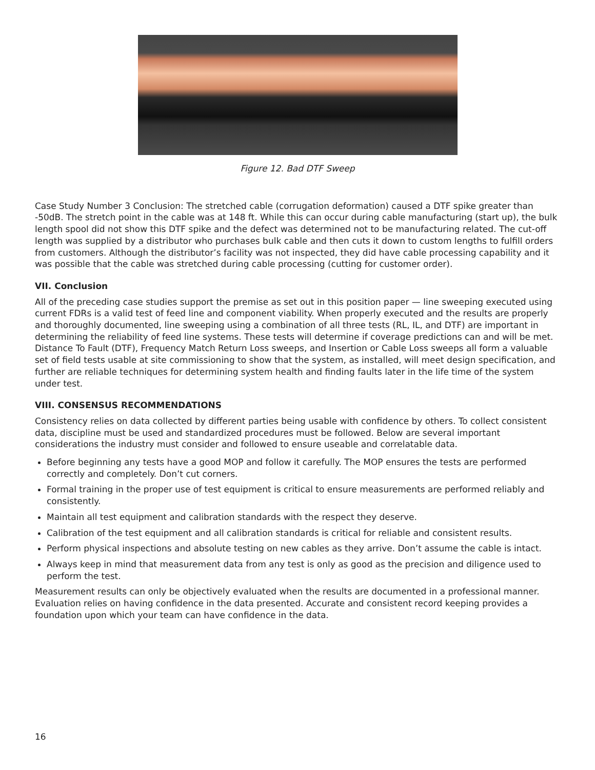Figure 12. Bad DTF Sweep
Case Study Number 3 Conclusion: The stretched cable (corrugation deformation) caused a DTF spike greater than -50dB. The stretch point in the cable was at 148 ft. While this can occur during cable manufacturing (start up), the bulk length spool did not show this DTF spike and the defect was determined not to be manufacturing related. The cut-off length was supplied by a distributor who purchases bulk cable and then cuts it down to custom lengths to fulfill orders from customers. Although the distributor’s facility was not inspected, they did have cable processing capability and it was possible that the cable was stretched during cable processing (cutting for customer order).
VII. Conclusion
All of the preceding case studies support the premise as set out in this position paper — line sweeping executed using current FDRs is a valid test of feed line and component viability. When properly executed and the results are properly and thoroughly documented, line sweeping using a combination of all three tests (RL, IL, and DTF) are important in determining the reliability of feed line systems. These tests will determine if coverage predictions can and will be met. Distance To Fault (DTF), Frequency Match Return Loss sweeps, and Insertion or Cable Loss sweeps all form a valuable set of field tests usable at site commissioning to show that the system, as installed, will meet design specification, and further are reliable techniques for determining system health and finding faults later in the life time of the system under test.
VIII. CONSENSUS RECOMMENDATIONS
Consistency relies on data collected by different parties being usable with confidence by others. To collect consistent data, discipline must be used and standardized procedures must be followed. Below are several important considerations the industry must consider and followed to ensure useable and correlatable data.
Before beginning any tests have a good MOP and follow it carefully. The MOP ensures the tests are performed correctly and completely. Don’t cut corners.
Formal training in the proper use of test equipment is critical to ensure measurements are performed reliably and consistently.
Maintain all test equipment and calibration standards with the respect they deserve.
Calibration of the test equipment and all calibration standards is critical for reliable and consistent results.
Perform physical inspections and absolute testing on new cables as they arrive. Don’t assume the cable is intact.
Always keep in mind that measurement data from any test is only as good as the precision and diligence used to perform the test.
Measurement results can only be objectively evaluated when the results are documented in a professional manner. Evaluation relies on having confidence in the data presented. Accurate and consistent record keeping provides a foundation upon which your team can have confidence in the data.
16